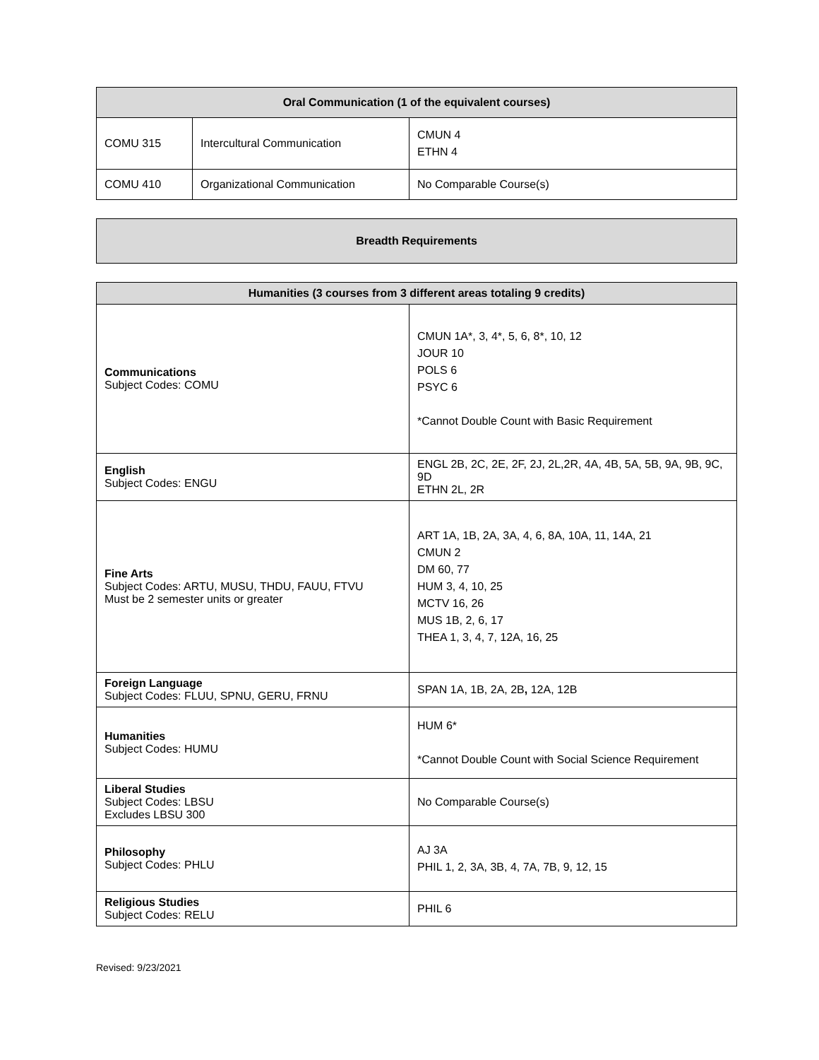| Oral Communication (1 of the equivalent courses) | | |
| --- | --- | --- |
| COMU 315 | Intercultural Communication | CMUN 4 ETHN 4 |
| COMU 410 | Organizational Communication | No Comparable Course(s) |
| Breadth Requirements |
| --- |
| Humanities (3 courses from 3 different areas totaling 9 credits) | |
| --- | --- |
| Communications Subject Codes: COMU | CMUN 1A*, 3, 4*, 5, 6, 8*, 10, 12 JOUR 10 POLS 6 PSYC 6 *Cannot Double Count with Basic Requirement |
| English Subject Codes: ENGU | ENGL 2B, 2C, 2E, 2F, 2J, 2L,2R, 4A, 4B, 5A, 5B, 9A, 9B, 9C, 9D ETHN 2L, 2R |
| Fine Arts Subject Codes: ARTU, MUSU, THDU, FAUU, FTVU Must be 2 semester units or greater | ART 1A, 1B, 2A, 3A, 4, 6, 8A, 10A, 11, 14A, 21 CMUN 2 DM 60, 77 HUM 3, 4, 10, 25 MCTV 16, 26 MUS 1B, 2, 6, 17 THEA 1, 3, 4, 7, 12A, 16, 25 |
| Foreign Language Subject Codes: FLUU, SPNU, GERU, FRNU | SPAN 1A, 1B, 2A, 2B , 12A, 12B |
| Humanities Subject Codes: HUMU | HUM 6* *Cannot Double Count with Social Science Requirement |
| Liberal Studies Subject Codes: LBSU Excludes LBSU 300 | No Comparable Course(s) |
| Philosophy Subject Codes: PHLU | AJ 3A PHIL 1, 2, 3A, 3B, 4, 7A, 7B, 9, 12, 15 |
| Religious Studies Subject Codes: RELU | PHIL 6 |
Revised: 9/23/2021